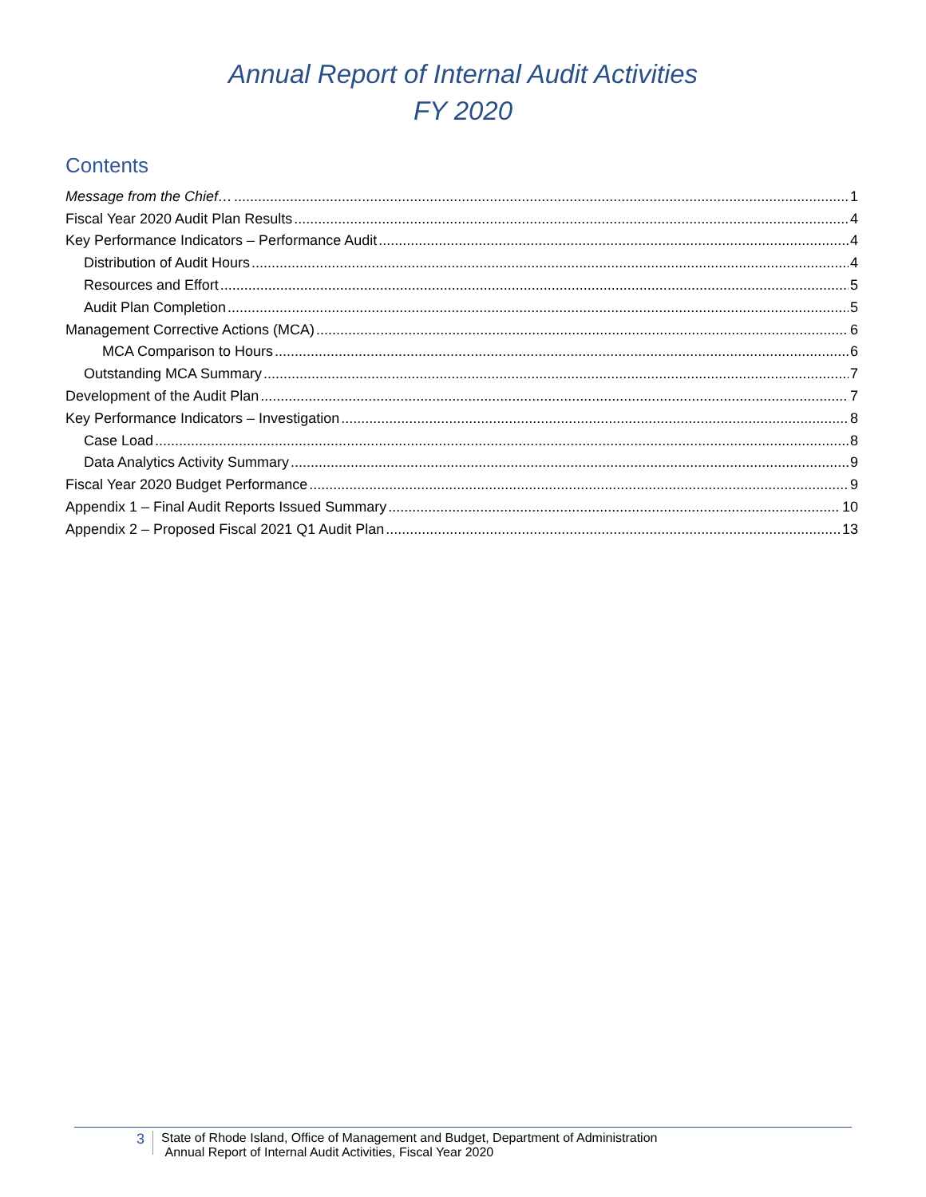Annual Report of Internal Audit Activities
FY 2020
Contents
Message from the Chief… 1
Fiscal Year 2020 Audit Plan Results 4
Key Performance Indicators – Performance Audit 4
Distribution of Audit Hours 4
Resources and Effort 5
Audit Plan Completion 5
Management Corrective Actions (MCA) 6
MCA Comparison to Hours 6
Outstanding MCA Summary 7
Development of the Audit Plan 7
Key Performance Indicators – Investigation 8
Case Load 8
Data Analytics Activity Summary 9
Fiscal Year 2020 Budget Performance 9
Appendix 1 – Final Audit Reports Issued Summary 10
Appendix 2 – Proposed Fiscal 2021 Q1 Audit Plan 13
3
State of Rhode Island, Office of Management and Budget, Department of Administration
Annual Report of Internal Audit Activities, Fiscal Year 2020